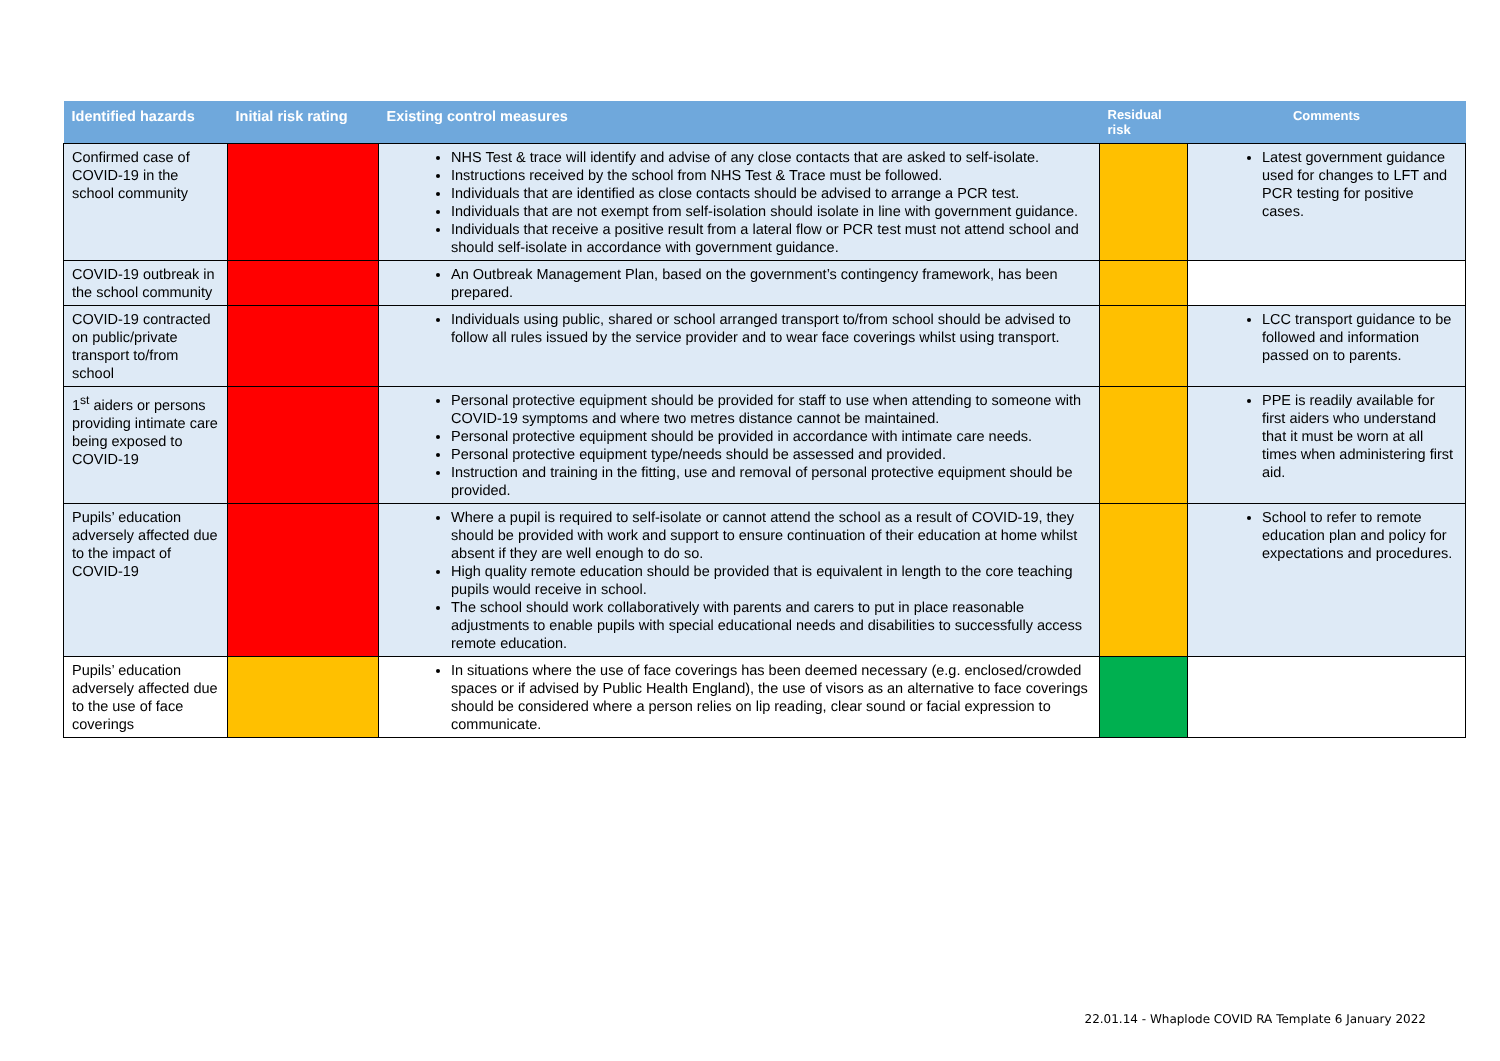| Identified hazards | Initial risk rating | Existing control measures | Residual risk | Comments |
| --- | --- | --- | --- | --- |
| Confirmed case of COVID-19 in the school community | | NHS Test & trace will identify and advise of any close contacts that are asked to self-isolate. Instructions received by the school from NHS Test & Trace must be followed. Individuals that are identified as close contacts should be advised to arrange a PCR test. Individuals that are not exempt from self-isolation should isolate in line with government guidance. Individuals that receive a positive result from a lateral flow or PCR test must not attend school and should self-isolate in accordance with government guidance. | | Latest government guidance used for changes to LFT and PCR testing for positive cases. |
| COVID-19 outbreak in the school community | | An Outbreak Management Plan, based on the government’s contingency framework, has been prepared. | | |
| COVID-19 contracted on public/private transport to/from school | | Individuals using public, shared or school arranged transport to/from school should be advised to follow all rules issued by the service provider and to wear face coverings whilst using transport. | | LCC transport guidance to be followed and information passed on to parents. |
| 1<sup>st</sup> aiders or persons providing intimate care being exposed to COVID-19 | | Personal protective equipment should be provided for staff to use when attending to someone with COVID-19 symptoms and where two metres distance cannot be maintained. Personal protective equipment should be provided in accordance with intimate care needs. Personal protective equipment type/needs should be assessed and provided. Instruction and training in the fitting, use and removal of personal protective equipment should be provided. | | PPE is readily available for first aiders who understand that it must be worn at all times when administering first aid. |
| Pupils’ education adversely affected due to the impact of COVID-19 | | Where a pupil is required to self-isolate or cannot attend the school as a result of COVID-19, they should be provided with work and support to ensure continuation of their education at home whilst absent if they are well enough to do so. High quality remote education should be provided that is equivalent in length to the core teaching pupils would receive in school. The school should work collaboratively with parents and carers to put in place reasonable adjustments to enable pupils with special educational needs and disabilities to successfully access remote education. | | School to refer to remote education plan and policy for expectations and procedures. |
| Pupils’ education adversely affected due to the use of face coverings | | In situations where the use of face coverings has been deemed necessary (e.g. enclosed/crowded spaces or if advised by Public Health England), the use of visors as an alternative to face coverings should be considered where a person relies on lip reading, clear sound or facial expression to communicate. | | |
22.01.14 - Whaplode COVID RA Template 6 January 2022